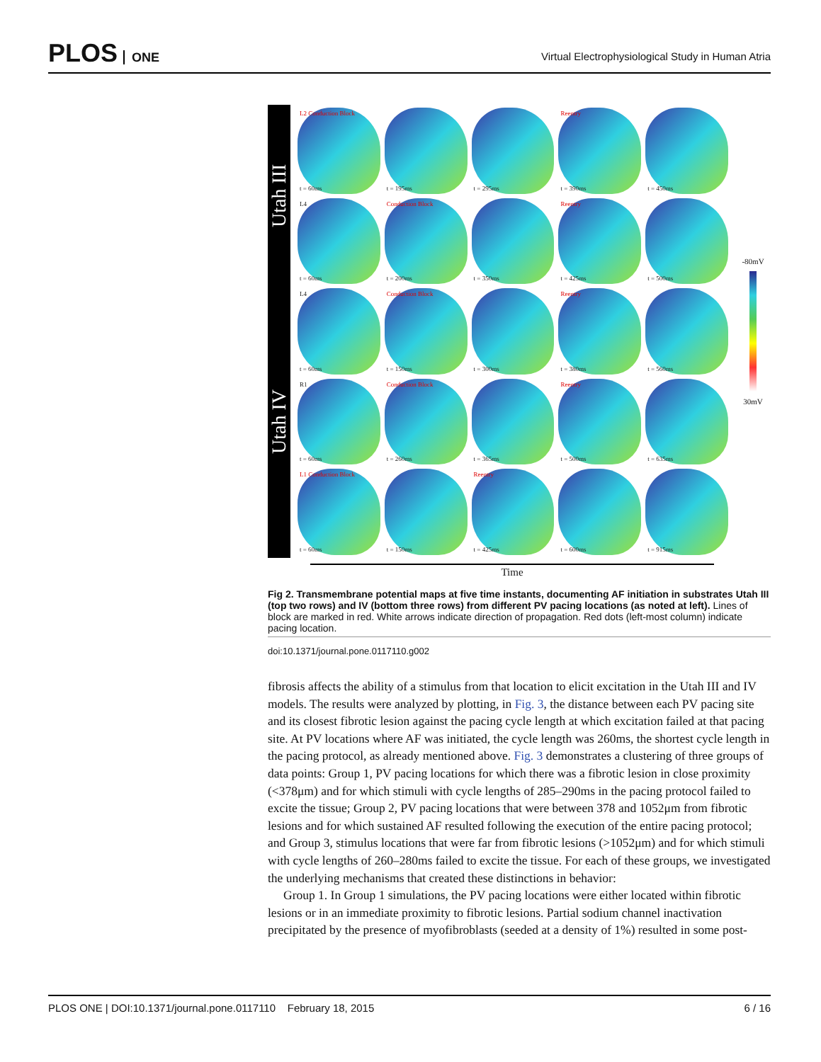PLOS ONE
Virtual Electrophysiological Study in Human Atria
Utah III
Utah IV
L2 Conduction Block
t = 60ms
t = 195ms
t = 295ms
Reentry
t = 390ms
t = 450ms
L4
t = 60ms
Conduction Block
t = 200ms
t = 350ms
Reentry
t = 425ms
t = 500ms
L4
t = 60ms
Conduction Block
t = 150ms
t = 300ms
Reentry
t = 380ms
t = 560ms
R1
t = 60ms
Conduction Block
t = 260ms
t = 365ms
Reentry
t = 500ms
t = 635ms
L1 Conduction Block
t = 60ms
t = 150ms
Reentry
t = 425ms
t = 600ms
t = 915ms
-80mV
30mV
Time
Fig 2. Transmembrane potential maps at five time instants, documenting AF initiation in substrates Utah III (top two rows) and IV (bottom three rows) from different PV pacing locations (as noted at left). Lines of block are marked in red. White arrows indicate direction of propagation. Red dots (left-most column) indicate pacing location.
doi:10.1371/journal.pone.0117110.g002
fibrosis affects the ability of a stimulus from that location to elicit excitation in the Utah III and IV models. The results were analyzed by plotting, in Fig. 3, the distance between each PV pacing site and its closest fibrotic lesion against the pacing cycle length at which excitation failed at that pacing site. At PV locations where AF was initiated, the cycle length was 260ms, the shortest cycle length in the pacing protocol, as already mentioned above. Fig. 3 demonstrates a clustering of three groups of data points: Group 1, PV pacing locations for which there was a fibrotic lesion in close proximity (<378μm) and for which stimuli with cycle lengths of 285–290ms in the pacing protocol failed to excite the tissue; Group 2, PV pacing locations that were between 378 and 1052μm from fibrotic lesions and for which sustained AF resulted following the execution of the entire pacing protocol; and Group 3, stimulus locations that were far from fibrotic lesions (>1052μm) and for which stimuli with cycle lengths of 260–280ms failed to excite the tissue. For each of these groups, we investigated the underlying mechanisms that created these distinctions in behavior:
Group 1. In Group 1 simulations, the PV pacing locations were either located within fibrotic lesions or in an immediate proximity to fibrotic lesions. Partial sodium channel inactivation precipitated by the presence of myofibroblasts (seeded at a density of 1%) resulted in some post-
PLOS ONE | DOI:10.1371/journal.pone.0117110 February 18, 2015 6 / 16